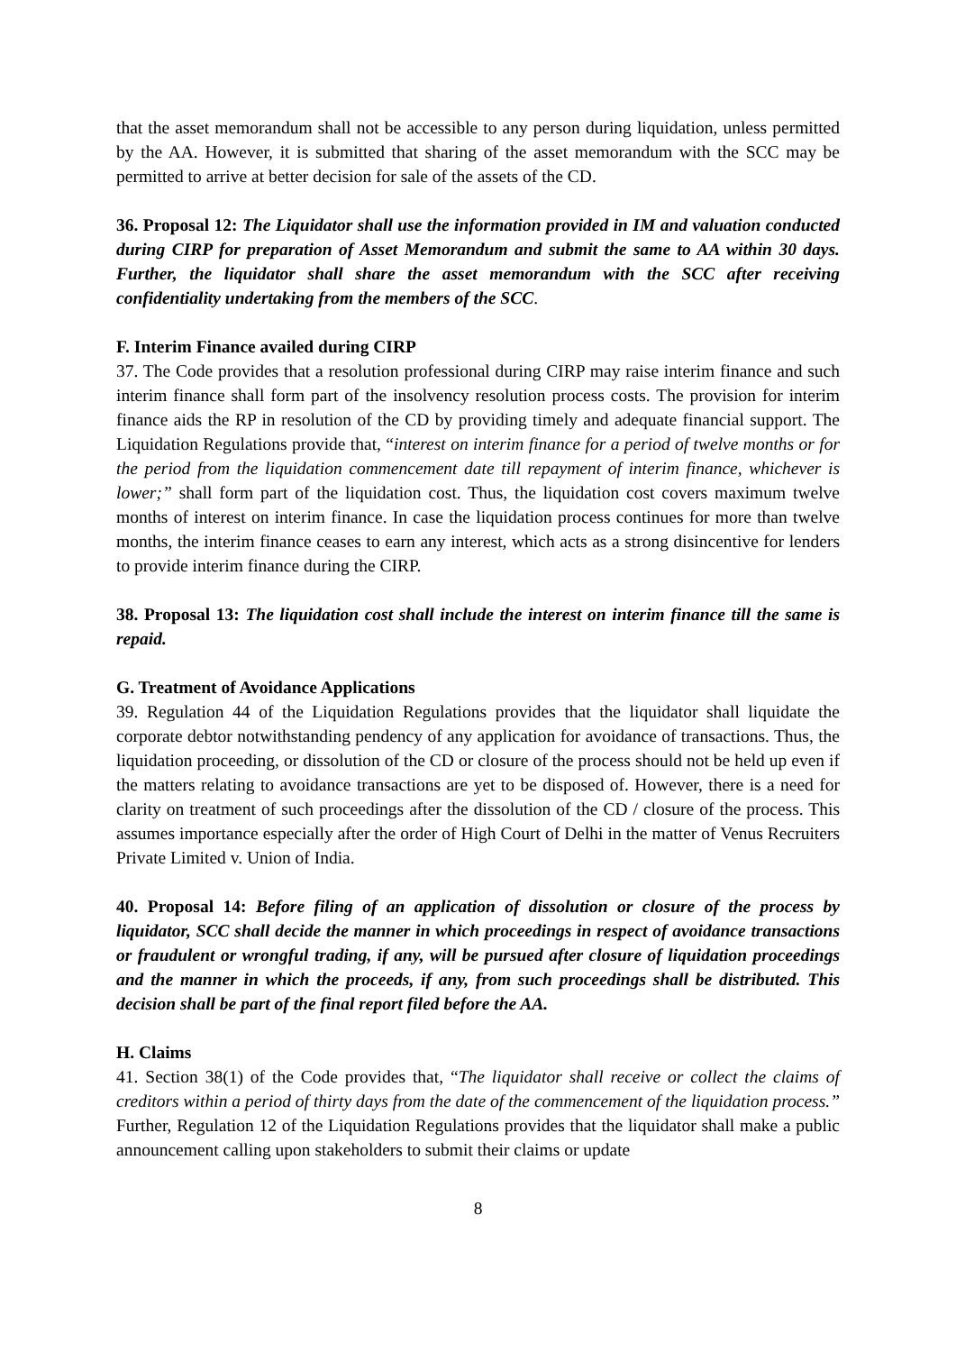that the asset memorandum shall not be accessible to any person during liquidation, unless permitted by the AA. However, it is submitted that sharing of the asset memorandum with the SCC may be permitted to arrive at better decision for sale of the assets of the CD.
36. Proposal 12: The Liquidator shall use the information provided in IM and valuation conducted during CIRP for preparation of Asset Memorandum and submit the same to AA within 30 days. Further, the liquidator shall share the asset memorandum with the SCC after receiving confidentiality undertaking from the members of the SCC.
F. Interim Finance availed during CIRP
37. The Code provides that a resolution professional during CIRP may raise interim finance and such interim finance shall form part of the insolvency resolution process costs. The provision for interim finance aids the RP in resolution of the CD by providing timely and adequate financial support. The Liquidation Regulations provide that, “interest on interim finance for a period of twelve months or for the period from the liquidation commencement date till repayment of interim finance, whichever is lower;” shall form part of the liquidation cost. Thus, the liquidation cost covers maximum twelve months of interest on interim finance. In case the liquidation process continues for more than twelve months, the interim finance ceases to earn any interest, which acts as a strong disincentive for lenders to provide interim finance during the CIRP.
38. Proposal 13: The liquidation cost shall include the interest on interim finance till the same is repaid.
G. Treatment of Avoidance Applications
39. Regulation 44 of the Liquidation Regulations provides that the liquidator shall liquidate the corporate debtor notwithstanding pendency of any application for avoidance of transactions. Thus, the liquidation proceeding, or dissolution of the CD or closure of the process should not be held up even if the matters relating to avoidance transactions are yet to be disposed of. However, there is a need for clarity on treatment of such proceedings after the dissolution of the CD / closure of the process. This assumes importance especially after the order of High Court of Delhi in the matter of Venus Recruiters Private Limited v. Union of India.
40. Proposal 14: Before filing of an application of dissolution or closure of the process by liquidator, SCC shall decide the manner in which proceedings in respect of avoidance transactions or fraudulent or wrongful trading, if any, will be pursued after closure of liquidation proceedings and the manner in which the proceeds, if any, from such proceedings shall be distributed. This decision shall be part of the final report filed before the AA.
H. Claims
41. Section 38(1) of the Code provides that, “The liquidator shall receive or collect the claims of creditors within a period of thirty days from the date of the commencement of the liquidation process.” Further, Regulation 12 of the Liquidation Regulations provides that the liquidator shall make a public announcement calling upon stakeholders to submit their claims or update
8